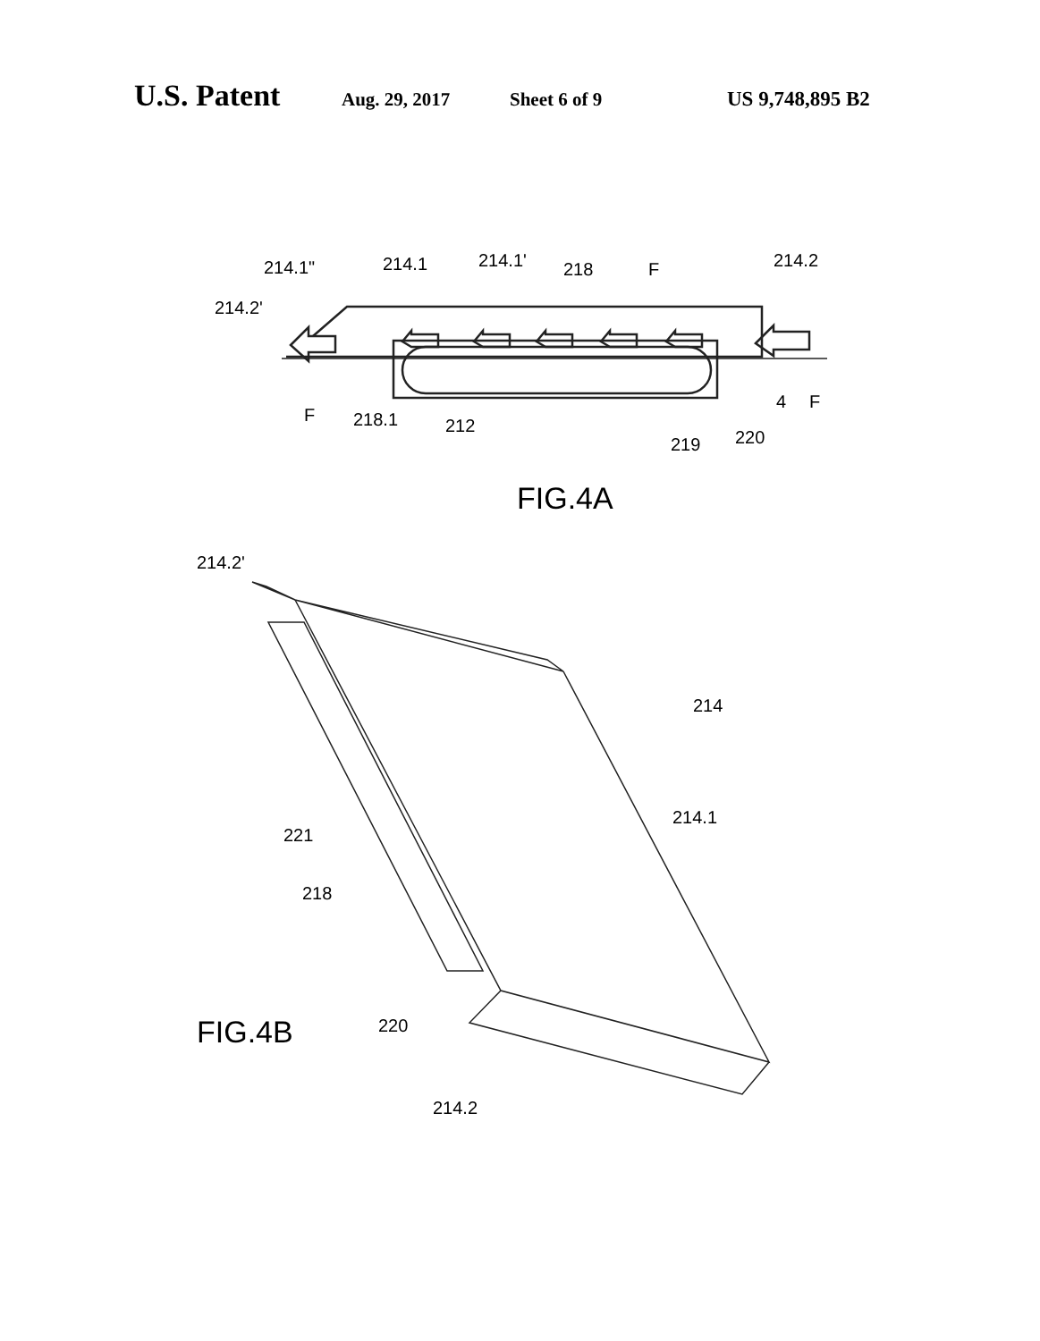U.S. Patent Aug. 29, 2017 Sheet 6 of 9 US 9,748,895 B2
214.1"
214.1
214.1'
218
F
214.2
214.2'
F
218.1
212
219
220
4
F
FIG.4A
214.2'
214
214.1
221
218
220
214.2
FIG.4B